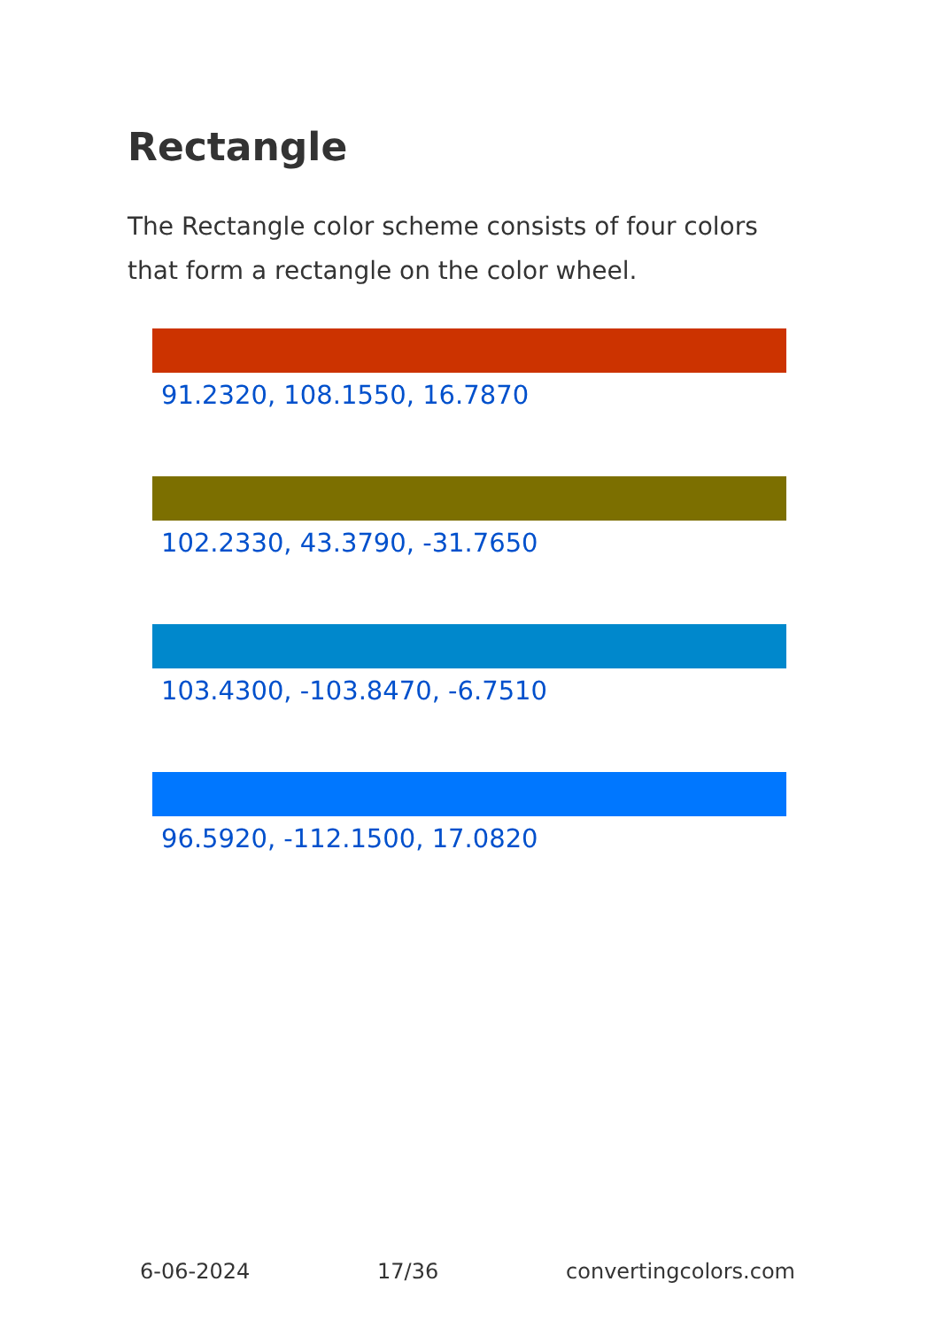Rectangle
The Rectangle color scheme consists of four colors that form a rectangle on the color wheel.
91.2320, 108.1550, 16.7870
102.2330, 43.3790, -31.7650
103.4300, -103.8470, -6.7510
96.5920, -112.1500, 17.0820
6-06-2024 17/36 convertingcolors.com